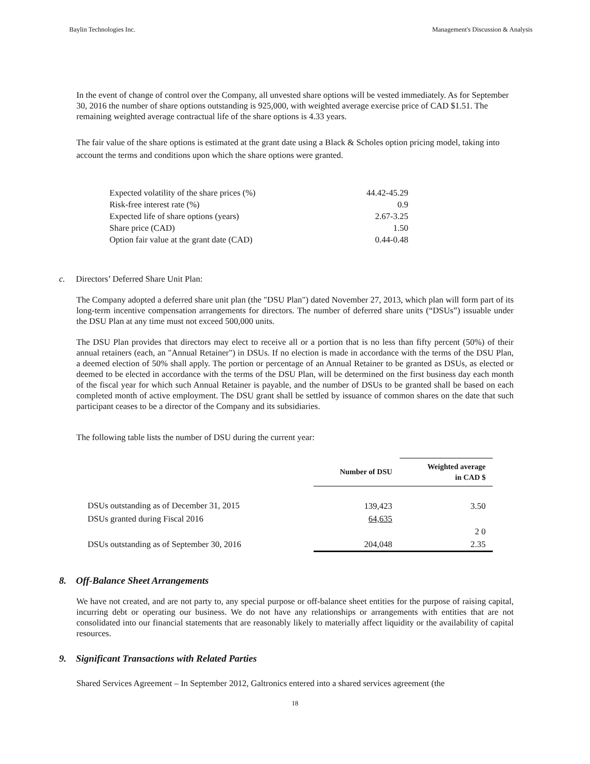Baylin Technologies Inc. Management's Discussion & Analysis
In the event of change of control over the Company, all unvested share options will be vested immediately. As for September 30, 2016 the number of share options outstanding is 925,000, with weighted average exercise price of CAD $1.51. The remaining weighted average contractual life of the share options is 4.33 years.
The fair value of the share options is estimated at the grant date using a Black & Scholes option pricing model, taking into account the terms and conditions upon which the share options were granted.
| Expected volatility of the share prices (%) | 44.42-45.29 |
| Risk-free interest rate (%) | 0.9 |
| Expected life of share options (years) | 2.67-3.25 |
| Share price (CAD) | 1.50 |
| Option fair value at the grant date (CAD) | 0.44-0.48 |
c. Directors’ Deferred Share Unit Plan:
The Company adopted a deferred share unit plan (the "DSU Plan") dated November 27, 2013, which plan will form part of its long-term incentive compensation arrangements for directors. The number of deferred share units (“DSUs”) issuable under the DSU Plan at any time must not exceed 500,000 units.
The DSU Plan provides that directors may elect to receive all or a portion that is no less than fifty percent (50%) of their annual retainers (each, an "Annual Retainer") in DSUs. If no election is made in accordance with the terms of the DSU Plan, a deemed election of 50% shall apply. The portion or percentage of an Annual Retainer to be granted as DSUs, as elected or deemed to be elected in accordance with the terms of the DSU Plan, will be determined on the first business day each month of the fiscal year for which such Annual Retainer is payable, and the number of DSUs to be granted shall be based on each completed month of active employment. The DSU grant shall be settled by issuance of common shares on the date that such participant ceases to be a director of the Company and its subsidiaries.
The following table lists the number of DSU during the current year:
| | Number of DSU | Weighted average in CAD $ |
| --- | --- | --- |
| DSUs outstanding as of December 31, 2015 | 139,423 | 3.50 |
| DSUs granted during Fiscal 2016 | 64,635 | |
| | | 2 0 |
| DSUs outstanding as of September 30, 2016 | 204,048 | 2.35 |
8. Off-Balance Sheet Arrangements
We have not created, and are not party to, any special purpose or off-balance sheet entities for the purpose of raising capital, incurring debt or operating our business. We do not have any relationships or arrangements with entities that are not consolidated into our financial statements that are reasonably likely to materially affect liquidity or the availability of capital resources.
9. Significant Transactions with Related Parties
Shared Services Agreement – In September 2012, Galtronics entered into a shared services agreement (the
18